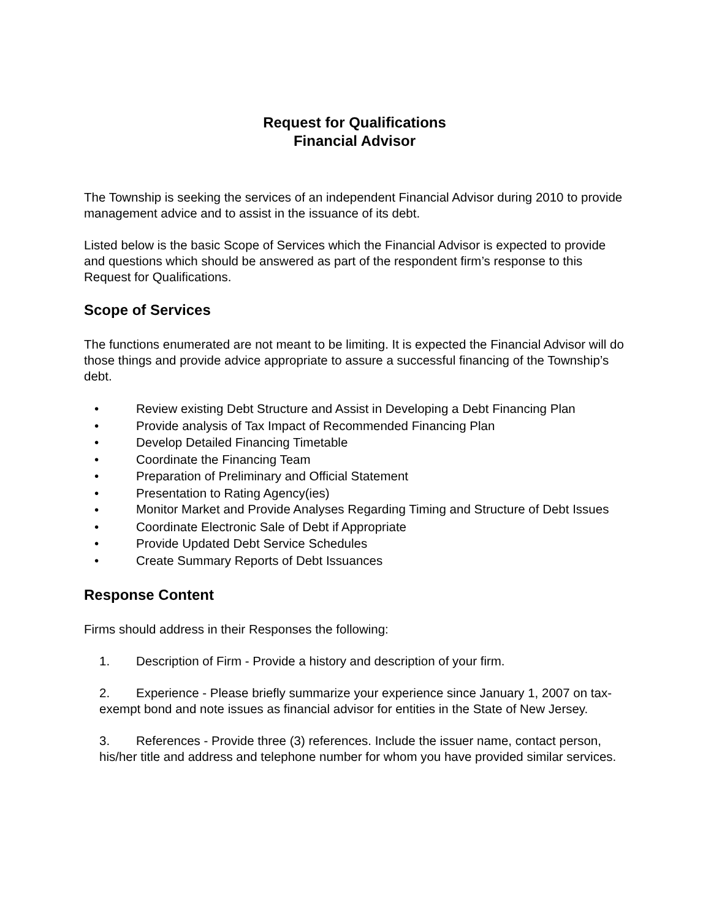Request for Qualifications
Financial Advisor
The Township is seeking the services of an independent Financial Advisor during 2010 to provide management advice and to assist in the issuance of its debt.
Listed below is the basic Scope of Services which the Financial Advisor is expected to provide and questions which should be answered as part of the respondent firm’s response to this Request for Qualifications.
Scope of Services
The functions enumerated are not meant to be limiting. It is expected the Financial Advisor will do those things and provide advice appropriate to assure a successful financing of the Township’s debt.
• Review existing Debt Structure and Assist in Developing a Debt Financing Plan
• Provide analysis of Tax Impact of Recommended Financing Plan
• Develop Detailed Financing Timetable
• Coordinate the Financing Team
• Preparation of Preliminary and Official Statement
• Presentation to Rating Agency(ies)
• Monitor Market and Provide Analyses Regarding Timing and Structure of Debt Issues
• Coordinate Electronic Sale of Debt if Appropriate
• Provide Updated Debt Service Schedules
• Create Summary Reports of Debt Issuances
Response Content
Firms should address in their Responses the following:
1. Description of Firm - Provide a history and description of your firm.
2. Experience - Please briefly summarize your experience since January 1, 2007 on tax-exempt bond and note issues as financial advisor for entities in the State of New Jersey.
3. References - Provide three (3) references. Include the issuer name, contact person, his/her title and address and telephone number for whom you have provided similar services.